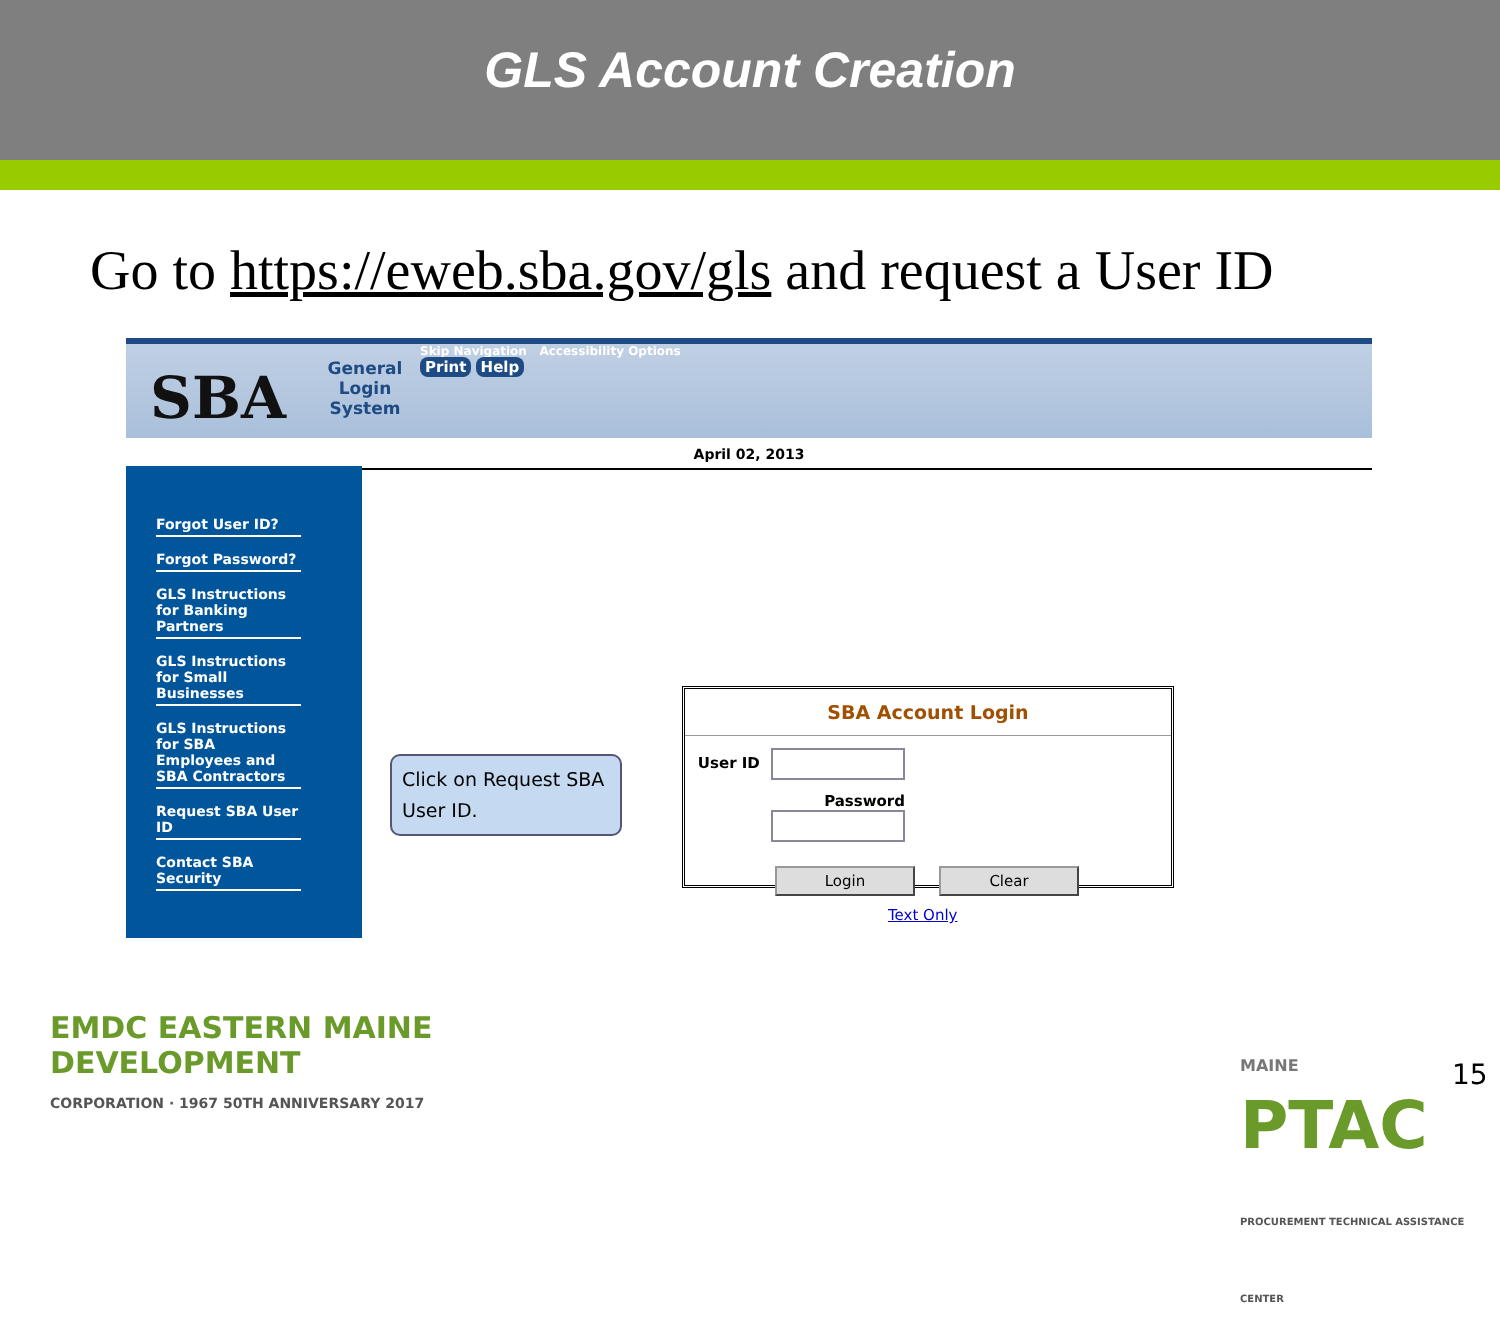GLS Account Creation
Go to https://eweb.sba.gov/gls and request a User ID
SBA
General Login System
Skip Navigation Accessibility Options
Print Help
April 02, 2013
Forgot User ID?
Forgot Password?
GLS Instructions for Banking Partners
GLS Instructions for Small Businesses
GLS Instructions for SBA Employees and SBA Contractors
Request SBA User ID
Contact SBA Security
Click on Request SBA User ID.
SBA Account Login
User ID
Password
Login Clear
Text Only
EMDC EASTERN MAINE
DEVELOPMENT
CORPORATION · 1967 50TH ANNIVERSARY 2017
MAINE
PTAC
PROCUREMENT TECHNICAL ASSISTANCE CENTER
15